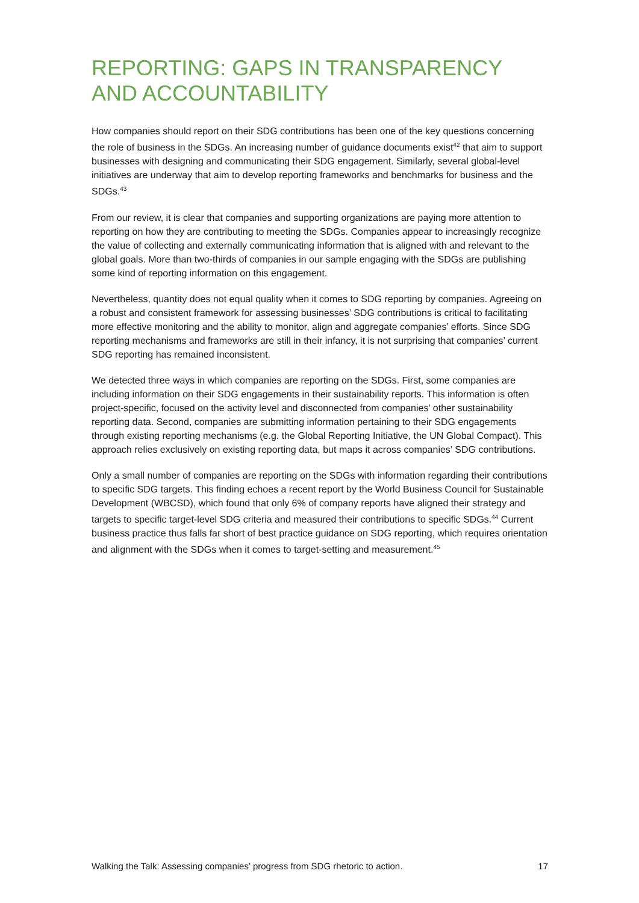REPORTING: GAPS IN TRANSPARENCY AND ACCOUNTABILITY
How companies should report on their SDG contributions has been one of the key questions concerning the role of business in the SDGs. An increasing number of guidance documents exist<sup>42</sup> that aim to support businesses with designing and communicating their SDG engagement. Similarly, several global-level initiatives are underway that aim to develop reporting frameworks and benchmarks for business and the SDGs.<sup>43</sup>
From our review, it is clear that companies and supporting organizations are paying more attention to reporting on how they are contributing to meeting the SDGs. Companies appear to increasingly recognize the value of collecting and externally communicating information that is aligned with and relevant to the global goals. More than two-thirds of companies in our sample engaging with the SDGs are publishing some kind of reporting information on this engagement.
Nevertheless, quantity does not equal quality when it comes to SDG reporting by companies. Agreeing on a robust and consistent framework for assessing businesses’ SDG contributions is critical to facilitating more effective monitoring and the ability to monitor, align and aggregate companies’ efforts. Since SDG reporting mechanisms and frameworks are still in their infancy, it is not surprising that companies’ current SDG reporting has remained inconsistent.
We detected three ways in which companies are reporting on the SDGs. First, some companies are including information on their SDG engagements in their sustainability reports. This information is often project-specific, focused on the activity level and disconnected from companies’ other sustainability reporting data. Second, companies are submitting information pertaining to their SDG engagements through existing reporting mechanisms (e.g. the Global Reporting Initiative, the UN Global Compact). This approach relies exclusively on existing reporting data, but maps it across companies’ SDG contributions.
Only a small number of companies are reporting on the SDGs with information regarding their contributions to specific SDG targets. This finding echoes a recent report by the World Business Council for Sustainable Development (WBCSD), which found that only 6% of company reports have aligned their strategy and targets to specific target-level SDG criteria and measured their contributions to specific SDGs.<sup>44</sup> Current business practice thus falls far short of best practice guidance on SDG reporting, which requires orientation and alignment with the SDGs when it comes to target-setting and measurement.<sup>45</sup>
Walking the Talk: Assessing companies’ progress from SDG rhetoric to action. 17